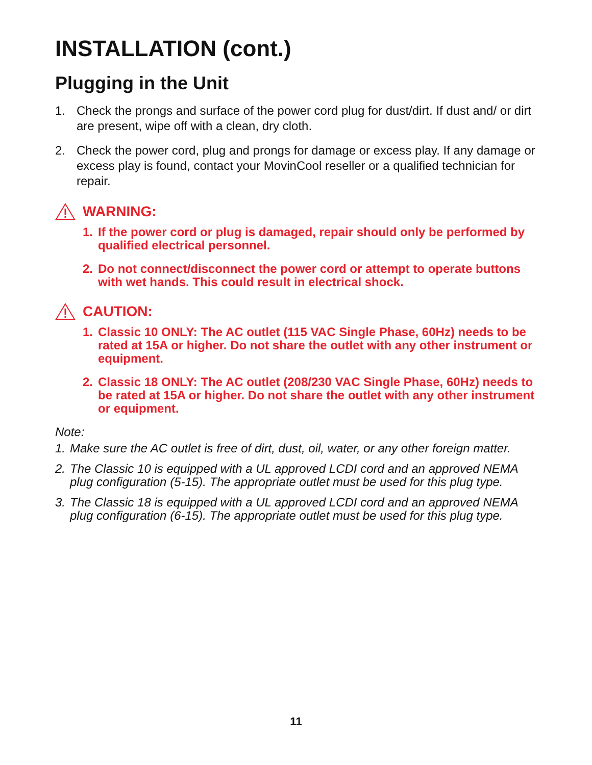INSTALLATION (cont.)
Plugging in the Unit
1. Check the prongs and surface of the power cord plug for dust/dirt. If dust and/ or dirt are present, wipe off with a clean, dry cloth.
2. Check the power cord, plug and prongs for damage or excess play. If any damage or excess play is found, contact your MovinCool reseller or a qualified technician for repair.
WARNING:
1. If the power cord or plug is damaged, repair should only be performed by qualified electrical personnel.
2. Do not connect/disconnect the power cord or attempt to operate buttons with wet hands. This could result in electrical shock.
CAUTION:
1. Classic 10 ONLY: The AC outlet (115 VAC Single Phase, 60Hz) needs to be rated at 15A or higher. Do not share the outlet with any other instrument or equipment.
2. Classic 18 ONLY: The AC outlet (208/230 VAC Single Phase, 60Hz) needs to be rated at 15A or higher. Do not share the outlet with any other instrument or equipment.
Note:
1. Make sure the AC outlet is free of dirt, dust, oil, water, or any other foreign matter.
2. The Classic 10 is equipped with a UL approved LCDI cord and an approved NEMA plug configuration (5-15). The appropriate outlet must be used for this plug type.
3. The Classic 18 is equipped with a UL approved LCDI cord and an approved NEMA plug configuration (6-15). The appropriate outlet must be used for this plug type.
11